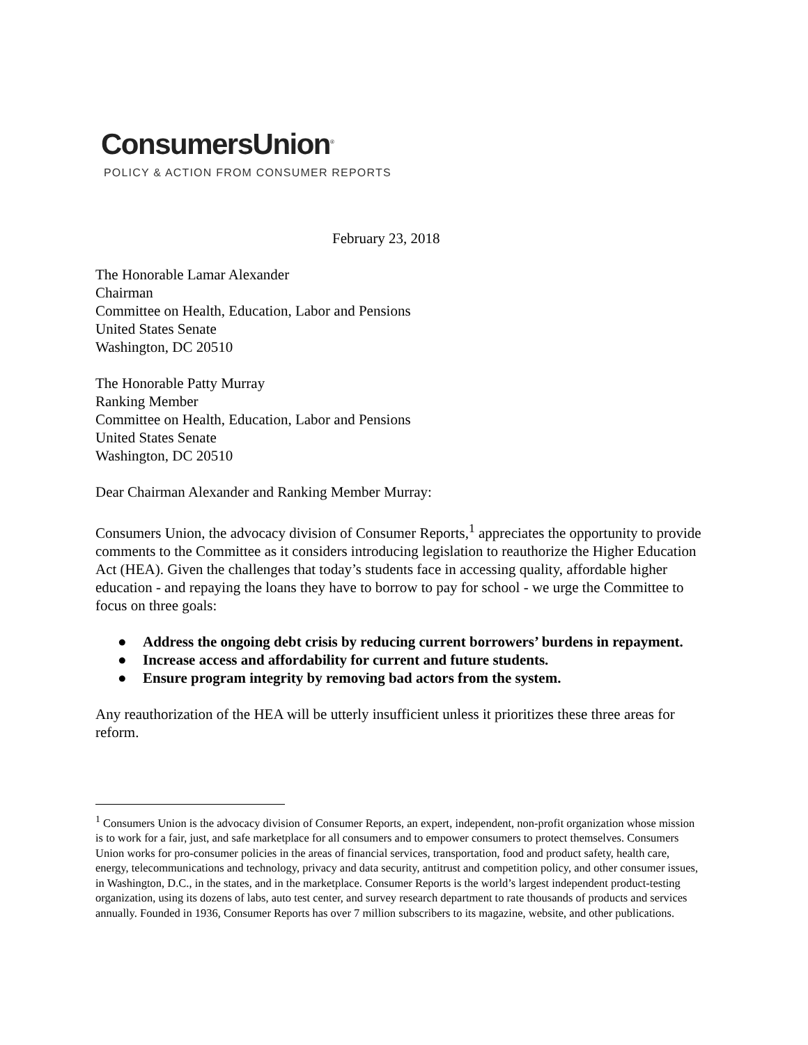ConsumersUnion<sup>®</sup>
POLICY & ACTION FROM CONSUMER REPORTS
February 23, 2018
The Honorable Lamar Alexander
Chairman
Committee on Health, Education, Labor and Pensions
United States Senate
Washington, DC 20510
The Honorable Patty Murray
Ranking Member
Committee on Health, Education, Labor and Pensions
United States Senate
Washington, DC 20510
Dear Chairman Alexander and Ranking Member Murray:
Consumers Union, the advocacy division of Consumer Reports,<sup>1</sup> appreciates the opportunity to provide comments to the Committee as it considers introducing legislation to reauthorize the Higher Education Act (HEA). Given the challenges that today’s students face in accessing quality, affordable higher education - and repaying the loans they have to borrow to pay for school - we urge the Committee to focus on three goals:
● Address the ongoing debt crisis by reducing current borrowers’ burdens in repayment.
● Increase access and affordability for current and future students.
● Ensure program integrity by removing bad actors from the system.
Any reauthorization of the HEA will be utterly insufficient unless it prioritizes these three areas for reform.
<sup>1</sup> Consumers Union is the advocacy division of Consumer Reports, an expert, independent, non-profit organization whose mission is to work for a fair, just, and safe marketplace for all consumers and to empower consumers to protect themselves. Consumers Union works for pro-consumer policies in the areas of financial services, transportation, food and product safety, health care, energy, telecommunications and technology, privacy and data security, antitrust and competition policy, and other consumer issues, in Washington, D.C., in the states, and in the marketplace. Consumer Reports is the world’s largest independent product-testing organization, using its dozens of labs, auto test center, and survey research department to rate thousands of products and services annually. Founded in 1936, Consumer Reports has over 7 million subscribers to its magazine, website, and other publications.